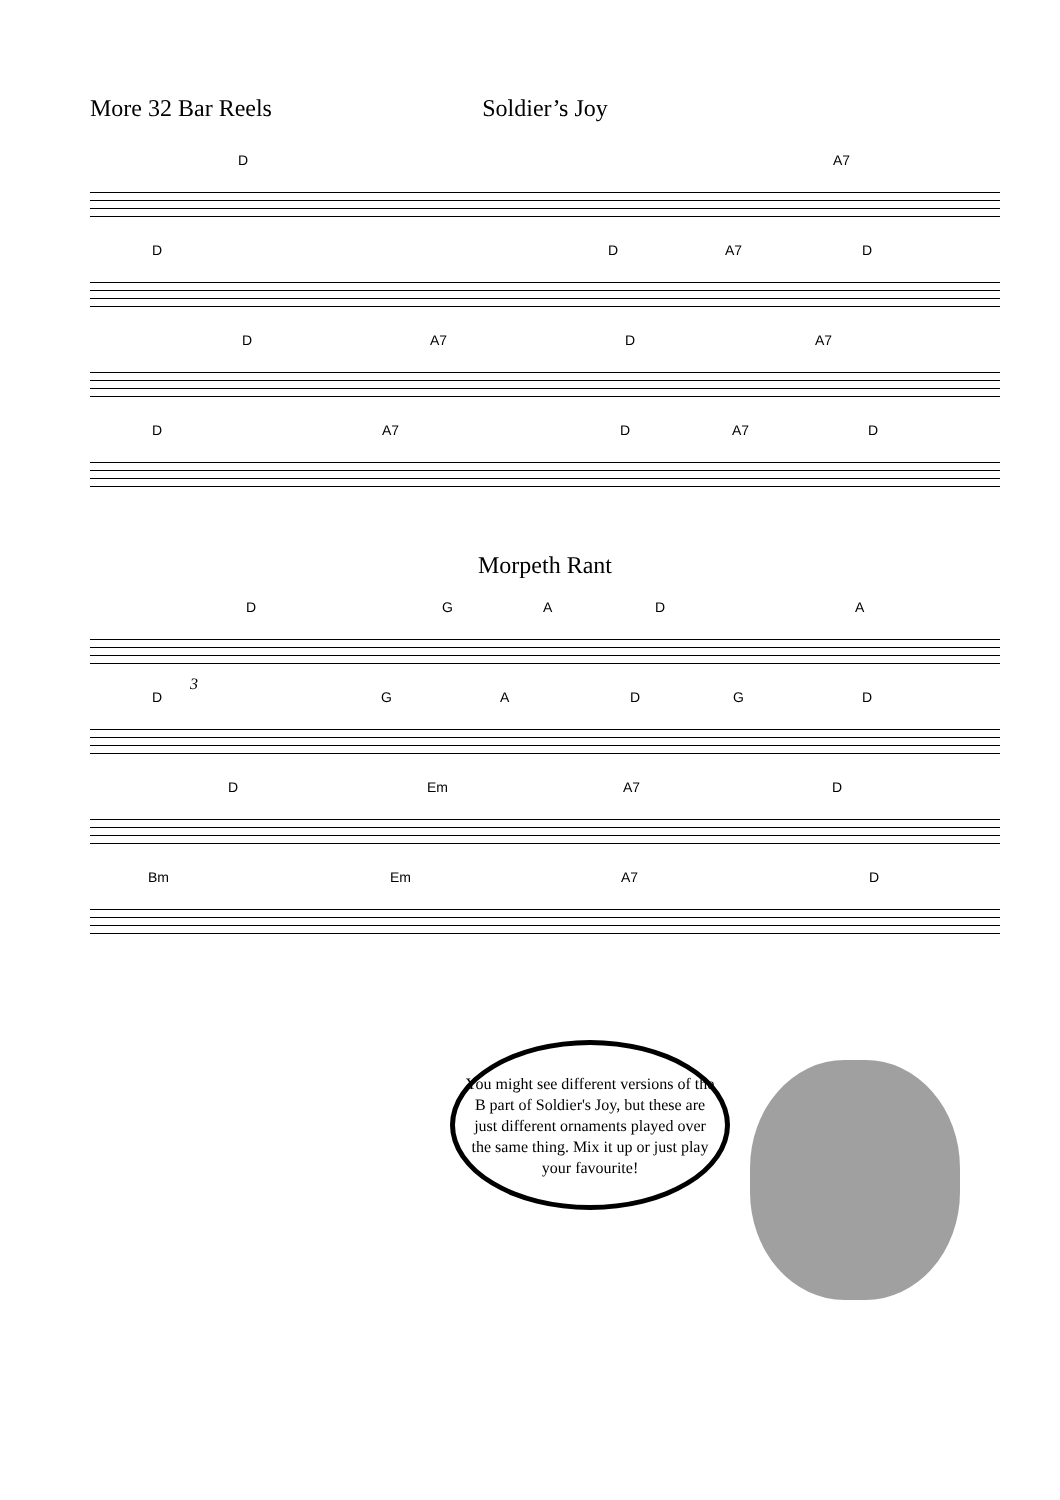More 32 Bar Reels
Soldier’s Joy
D A7
D D A7 D
D A7 D A7
D A7 D A7 D
Morpeth Rant
D G A D A
3
D G A D G D
D Em A7 D
Bm Em A7 D
You might see different versions of the B part of Soldier's Joy, but these are just different ornaments played over the same thing. Mix it up or just play your favourite!